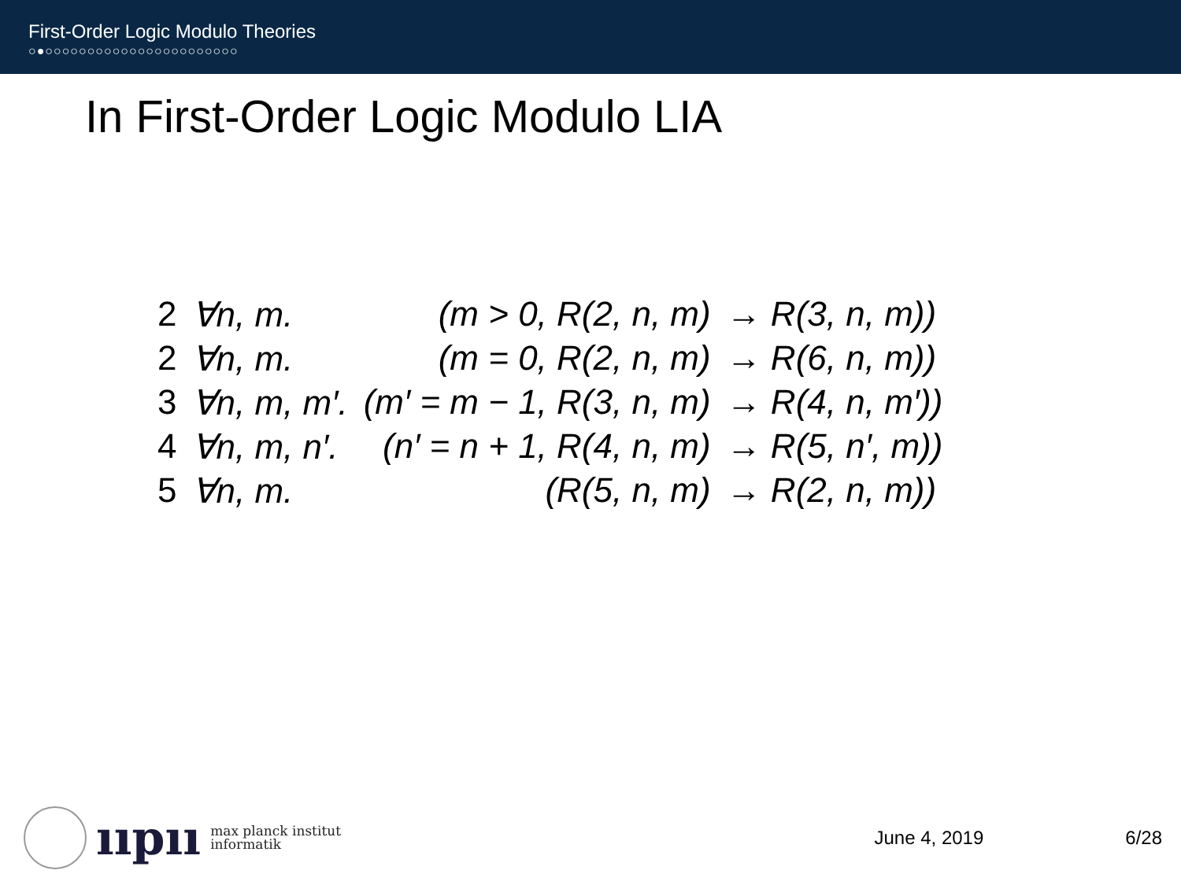First-Order Logic Modulo Theories
○●○○○○○○○○○○○○○○○○○○○○○○○
In First-Order Logic Modulo LIA
| 2 | ∀n, m. | (m > 0, R(2, n, m) | → R(3, n, m)) |
| 2 | ∀n, m. | (m = 0, R(2, n, m) | → R(6, n, m)) |
| 3 | ∀n, m, m′. | (m′ = m − 1, R(3, n, m) | → R(4, n, m′)) |
| 4 | ∀n, m, n′. | (n′ = n + 1, R(4, n, m) | → R(5, n′, m)) |
| 5 | ∀n, m. | (R(5, n, m) | → R(2, n, m)) |
ııpıı
max planck institut
informatik
June 4, 2019 6/28